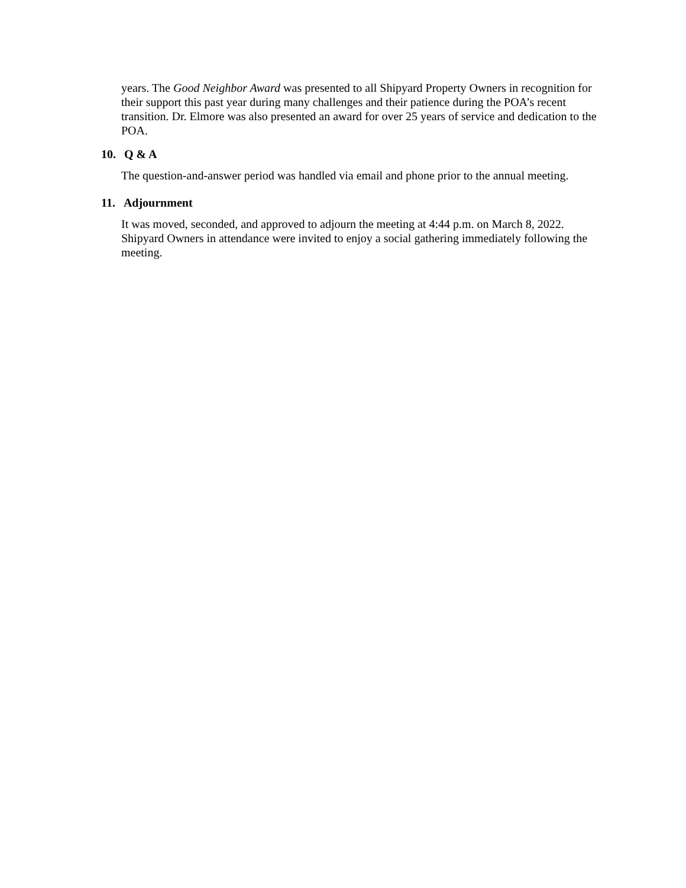years. The Good Neighbor Award was presented to all Shipyard Property Owners in recognition for their support this past year during many challenges and their patience during the POA’s recent transition. Dr. Elmore was also presented an award for over 25 years of service and dedication to the POA.
10. Q & A
The question-and-answer period was handled via email and phone prior to the annual meeting.
11. Adjournment
It was moved, seconded, and approved to adjourn the meeting at 4:44 p.m. on March 8, 2022. Shipyard Owners in attendance were invited to enjoy a social gathering immediately following the meeting.